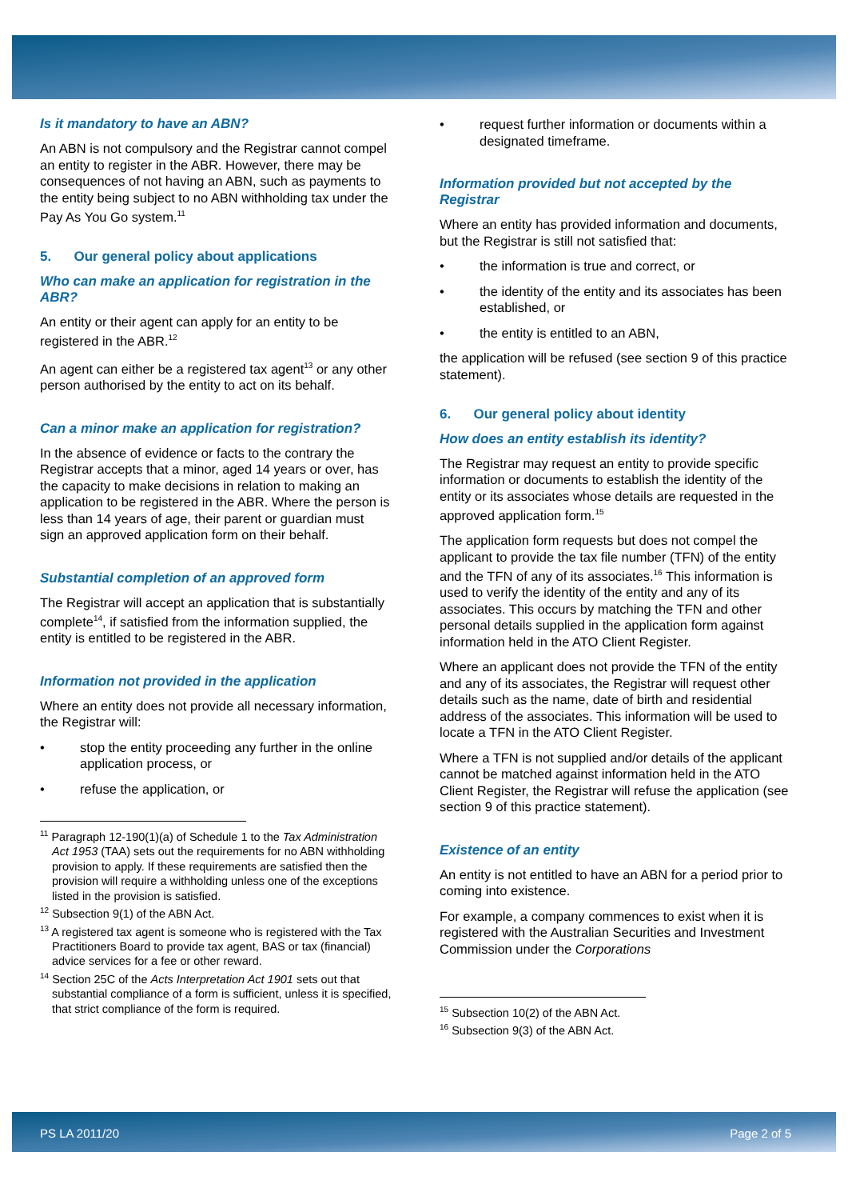Is it mandatory to have an ABN?
An ABN is not compulsory and the Registrar cannot compel an entity to register in the ABR. However, there may be consequences of not having an ABN, such as payments to the entity being subject to no ABN withholding tax under the Pay As You Go system.<sup>11</sup>
5. Our general policy about applications
Who can make an application for registration in the ABR?
An entity or their agent can apply for an entity to be registered in the ABR.<sup>12</sup>
An agent can either be a registered tax agent<sup>13</sup> or any other person authorised by the entity to act on its behalf.
Can a minor make an application for registration?
In the absence of evidence or facts to the contrary the Registrar accepts that a minor, aged 14 years or over, has the capacity to make decisions in relation to making an application to be registered in the ABR. Where the person is less than 14 years of age, their parent or guardian must sign an approved application form on their behalf.
Substantial completion of an approved form
The Registrar will accept an application that is substantially complete<sup>14</sup>, if satisfied from the information supplied, the entity is entitled to be registered in the ABR.
Information not provided in the application
Where an entity does not provide all necessary information, the Registrar will:
stop the entity proceeding any further in the online application process, or
refuse the application, or
<sup>11</sup> Paragraph 12-190(1)(a) of Schedule 1 to the Tax Administration Act 1953 (TAA) sets out the requirements for no ABN withholding provision to apply. If these requirements are satisfied then the provision will require a withholding unless one of the exceptions listed in the provision is satisfied.
<sup>12</sup> Subsection 9(1) of the ABN Act.
<sup>13</sup> A registered tax agent is someone who is registered with the Tax Practitioners Board to provide tax agent, BAS or tax (financial) advice services for a fee or other reward.
<sup>14</sup> Section 25C of the Acts Interpretation Act 1901 sets out that substantial compliance of a form is sufficient, unless it is specified, that strict compliance of the form is required.
request further information or documents within a designated timeframe.
Information provided but not accepted by the Registrar
Where an entity has provided information and documents, but the Registrar is still not satisfied that:
the information is true and correct, or
the identity of the entity and its associates has been established, or
the entity is entitled to an ABN,
the application will be refused (see section 9 of this practice statement).
6. Our general policy about identity
How does an entity establish its identity?
The Registrar may request an entity to provide specific information or documents to establish the identity of the entity or its associates whose details are requested in the approved application form.<sup>15</sup>
The application form requests but does not compel the applicant to provide the tax file number (TFN) of the entity and the TFN of any of its associates.<sup>16</sup> This information is used to verify the identity of the entity and any of its associates. This occurs by matching the TFN and other personal details supplied in the application form against information held in the ATO Client Register.
Where an applicant does not provide the TFN of the entity and any of its associates, the Registrar will request other details such as the name, date of birth and residential address of the associates. This information will be used to locate a TFN in the ATO Client Register.
Where a TFN is not supplied and/or details of the applicant cannot be matched against information held in the ATO Client Register, the Registrar will refuse the application (see section 9 of this practice statement).
Existence of an entity
An entity is not entitled to have an ABN for a period prior to coming into existence.
For example, a company commences to exist when it is registered with the Australian Securities and Investment Commission under the Corporations
<sup>15</sup> Subsection 10(2) of the ABN Act.
<sup>16</sup> Subsection 9(3) of the ABN Act.
PS LA 2011/20 Page 2 of 5